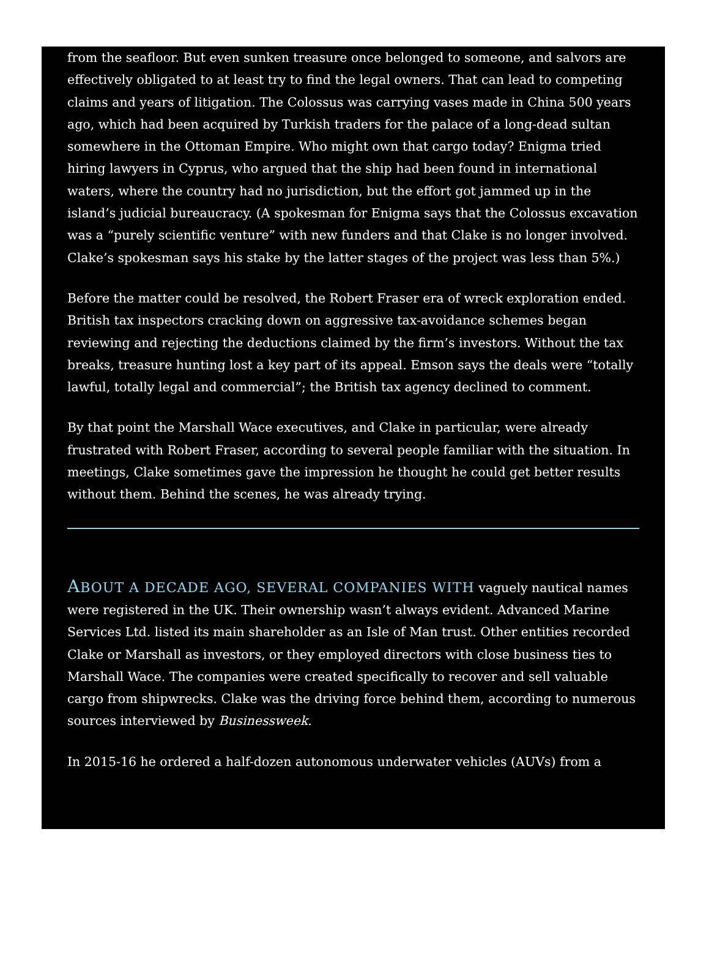from the seafloor. But even sunken treasure once belonged to someone, and salvors are effectively obligated to at least try to find the legal owners. That can lead to competing claims and years of litigation. The Colossus was carrying vases made in China 500 years ago, which had been acquired by Turkish traders for the palace of a long-dead sultan somewhere in the Ottoman Empire. Who might own that cargo today? Enigma tried hiring lawyers in Cyprus, who argued that the ship had been found in international waters, where the country had no jurisdiction, but the effort got jammed up in the island’s judicial bureaucracy. (A spokesman for Enigma says that the Colossus excavation was a “purely scientific venture” with new funders and that Clake is no longer involved. Clake’s spokesman says his stake by the latter stages of the project was less than 5%.)
Before the matter could be resolved, the Robert Fraser era of wreck exploration ended. British tax inspectors cracking down on aggressive tax-avoidance schemes began reviewing and rejecting the deductions claimed by the firm’s investors. Without the tax breaks, treasure hunting lost a key part of its appeal. Emson says the deals were “totally lawful, totally legal and commercial”; the British tax agency declined to comment.
By that point the Marshall Wace executives, and Clake in particular, were already frustrated with Robert Fraser, according to several people familiar with the situation. In meetings, Clake sometimes gave the impression he thought he could get better results without them. Behind the scenes, he was already trying.
ABOUT A DECADE AGO, SEVERAL COMPANIES WITH vaguely nautical names were registered in the UK. Their ownership wasn’t always evident. Advanced Marine Services Ltd. listed its main shareholder as an Isle of Man trust. Other entities recorded Clake or Marshall as investors, or they employed directors with close business ties to Marshall Wace. The companies were created specifically to recover and sell valuable cargo from shipwrecks. Clake was the driving force behind them, according to numerous sources interviewed by Businessweek.
In 2015-16 he ordered a half-dozen autonomous underwater vehicles (AUVs) from a